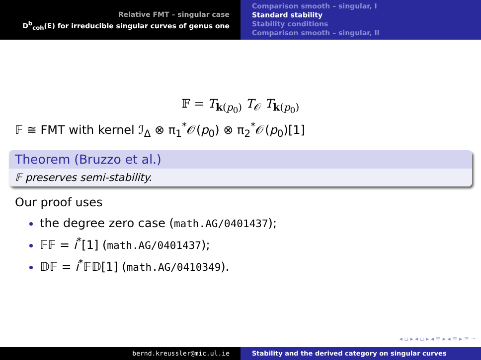Relative FMT – singular case
D<sup>b</sup><sub>coh</sub>(E) for irreducible singular curves of genus one
Comparison smooth – singular, I
Standard stability
Stability conditions
Comparison smooth – singular, II
𝔽 = T<sub>k(p<sub>0</sub>)</sub> T<sub>𝒪</sub> T<sub>k(p<sub>0</sub>)</sub>
𝔽 ≅ FMT with kernel ℐ<sub>Δ</sub> ⊗ π<sub>1</sub><sup>*</sup>𝒪(p<sub>0</sub>) ⊗ π<sub>2</sub><sup>*</sup>𝒪(p<sub>0</sub>)[1]
Theorem (Bruzzo et al.)
𝔽 preserves semi-stability.
Our proof uses
the degree zero case (math.AG/0401437);
𝔽𝔽 = i<sup>*</sup>[1] (math.AG/0401437);
𝔻𝔽 = i<sup>*</sup>𝔽𝔻[1] (math.AG/0410349).
◂ ▫ ▸ ◂ ▫ ▸ ◂ ≡ ▸ ◂ ≡ ▸ ≡ ∽
bernd.kreussler@mic.ul.ie Stability and the derived category on singular curves